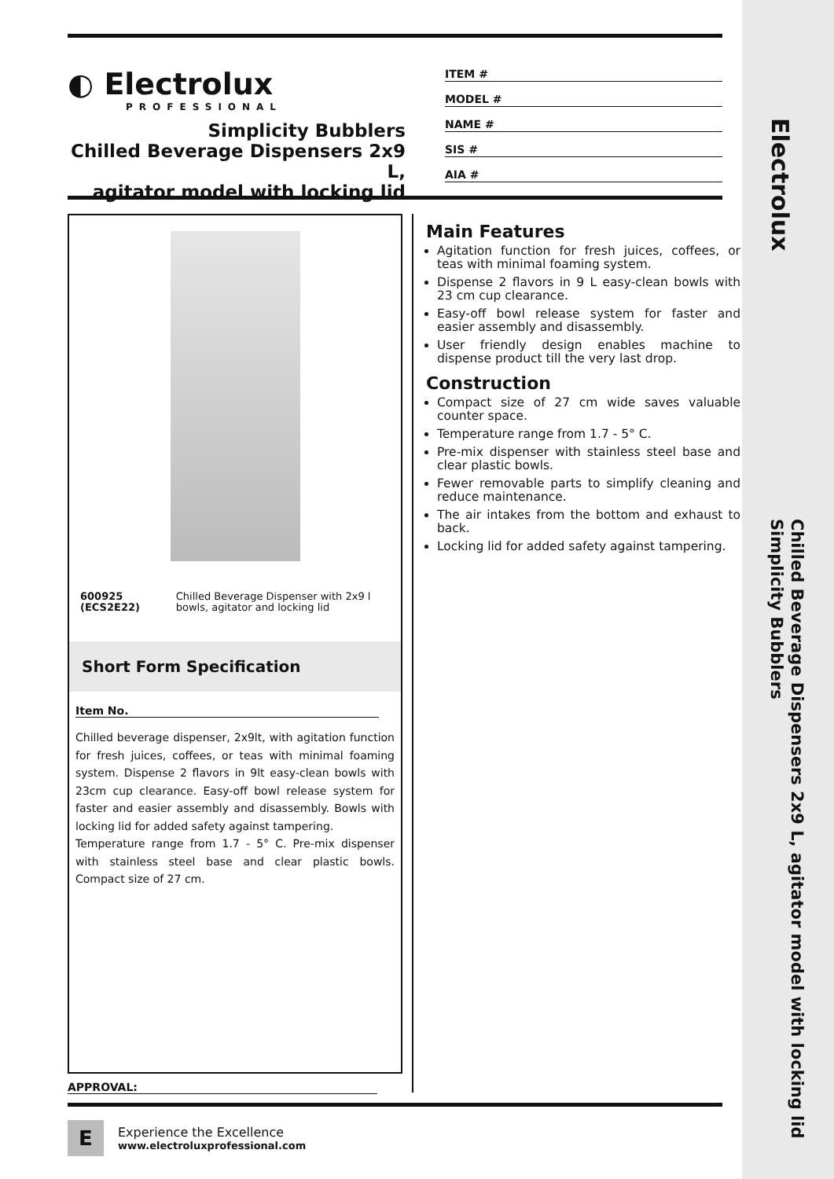◐ Electrolux
PROFESSIONAL
Simplicity Bubblers
Chilled Beverage Dispensers 2x9 L,
agitator model with locking lid
ITEM #
MODEL #
NAME #
SIS #
AIA #
600925 (ECS2E22) Chilled Beverage Dispenser with 2x9 l bowls, agitator and locking lid
Short Form Specification
Item No.
Chilled beverage dispenser, 2x9lt, with agitation function for fresh juices, coffees, or teas with minimal foaming system. Dispense 2 flavors in 9lt easy-clean bowls with 23cm cup clearance. Easy-off bowl release system for faster and easier assembly and disassembly. Bowls with locking lid for added safety against tampering.
Temperature range from 1.7 - 5° C. Pre-mix dispenser with stainless steel base and clear plastic bowls. Compact size of 27 cm.
Main Features
Agitation function for fresh juices, coffees, or teas with minimal foaming system.
Dispense 2 flavors in 9 L easy-clean bowls with 23 cm cup clearance.
Easy-off bowl release system for faster and easier assembly and disassembly.
User friendly design enables machine to dispense product till the very last drop.
Construction
Compact size of 27 cm wide saves valuable counter space.
Temperature range from 1.7 - 5° C.
Pre-mix dispenser with stainless steel base and clear plastic bowls.
Fewer removable parts to simplify cleaning and reduce maintenance.
The air intakes from the bottom and exhaust to back.
Locking lid for added safety against tampering.
APPROVAL:
E
Experience the Excellence
www.electroluxprofessional.com
Electrolux
Chilled Beverage Dispensers 2x9 L, agitator model with locking lid
Simplicity Bubblers